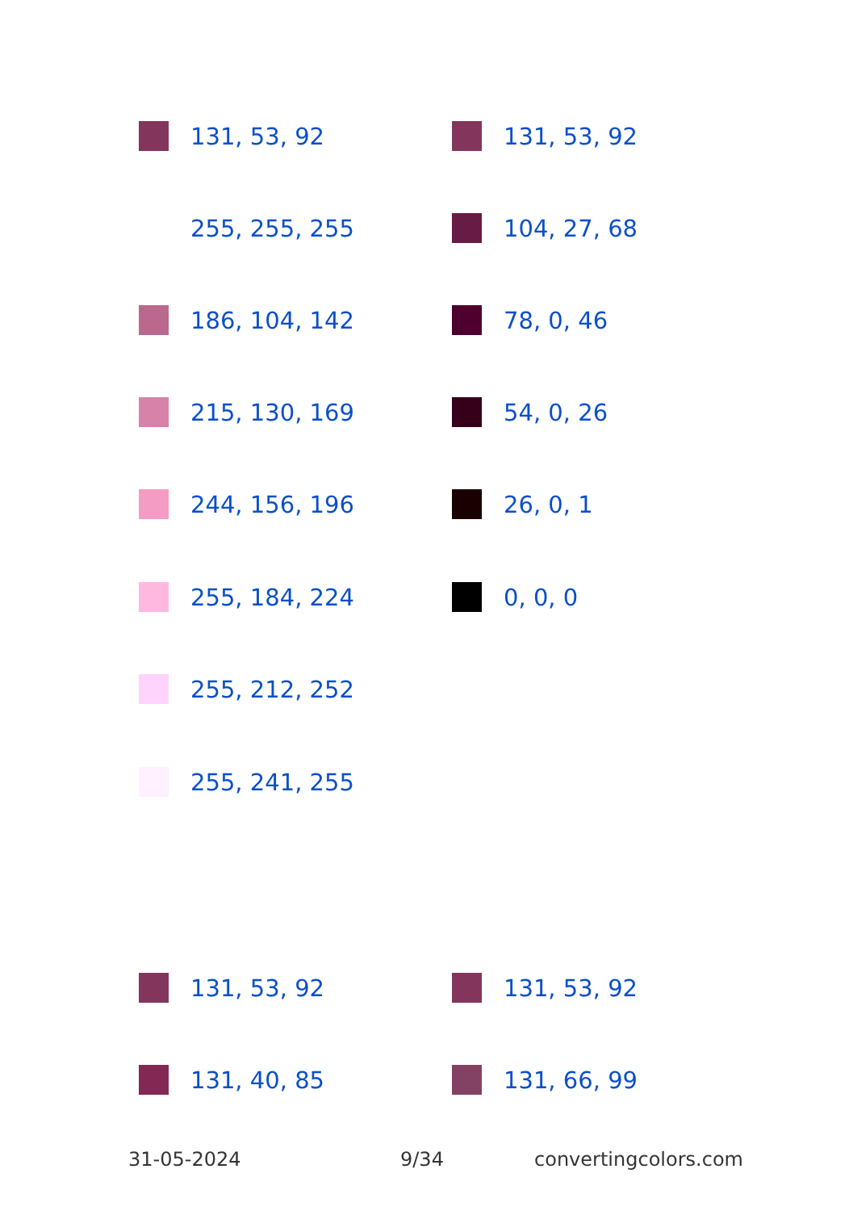131, 53, 92 131, 53, 92
255, 255, 255 104, 27, 68
186, 104, 142 78, 0, 46
215, 130, 169 54, 0, 26
244, 156, 196 26, 0, 1
255, 184, 224 0, 0, 0
255, 212, 252
255, 241, 255
131, 53, 92 131, 53, 92
131, 40, 85 131, 66, 99
31-05-2024 9/34 convertingcolors.com